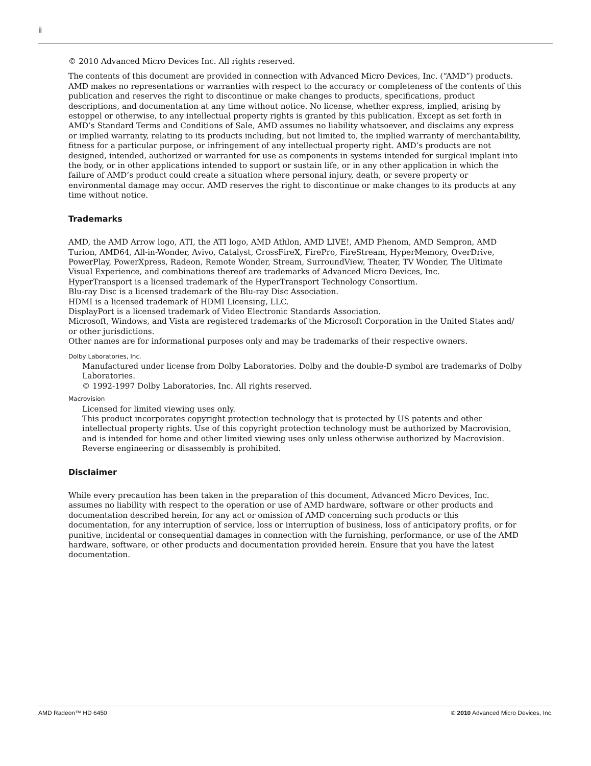ii
© 2010 Advanced Micro Devices Inc. All rights reserved.
The contents of this document are provided in connection with Advanced Micro Devices, Inc. (“AMD”) products. AMD makes no representations or warranties with respect to the accuracy or completeness of the contents of this publication and reserves the right to discontinue or make changes to products, specifications, product descriptions, and documentation at any time without notice. No license, whether express, implied, arising by estoppel or otherwise, to any intellectual property rights is granted by this publication. Except as set forth in AMD’s Standard Terms and Conditions of Sale, AMD assumes no liability whatsoever, and disclaims any express or implied warranty, relating to its products including, but not limited to, the implied warranty of merchantability, fitness for a particular purpose, or infringement of any intellectual property right. AMD’s products are not designed, intended, authorized or warranted for use as components in systems intended for surgical implant into the body, or in other applications intended to support or sustain life, or in any other application in which the failure of AMD’s product could create a situation where personal injury, death, or severe property or environmental damage may occur. AMD reserves the right to discontinue or make changes to its products at any time without notice.
Trademarks
AMD, the AMD Arrow logo, ATI, the ATI logo, AMD Athlon, AMD LIVE!, AMD Phenom, AMD Sempron, AMD Turion, AMD64, All-in-Wonder, Avivo, Catalyst, CrossFireX, FirePro, FireStream, HyperMemory, OverDrive, PowerPlay, PowerXpress, Radeon, Remote Wonder, Stream, SurroundView, Theater, TV Wonder, The Ultimate Visual Experience, and combinations thereof are trademarks of Advanced Micro Devices, Inc.
HyperTransport is a licensed trademark of the HyperTransport Technology Consortium.
Blu-ray Disc is a licensed trademark of the Blu-ray Disc Association.
HDMI is a licensed trademark of HDMI Licensing, LLC.
DisplayPort is a licensed trademark of Video Electronic Standards Association.
Microsoft, Windows, and Vista are registered trademarks of the Microsoft Corporation in the United States and/ or other jurisdictions.
Other names are for informational purposes only and may be trademarks of their respective owners.
Dolby Laboratories, Inc.
Manufactured under license from Dolby Laboratories. Dolby and the double-D symbol are trademarks of Dolby Laboratories.
© 1992-1997 Dolby Laboratories, Inc. All rights reserved.
Macrovision
Licensed for limited viewing uses only.
This product incorporates copyright protection technology that is protected by US patents and other intellectual property rights. Use of this copyright protection technology must be authorized by Macrovision, and is intended for home and other limited viewing uses only unless otherwise authorized by Macrovision. Reverse engineering or disassembly is prohibited.
Disclaimer
While every precaution has been taken in the preparation of this document, Advanced Micro Devices, Inc. assumes no liability with respect to the operation or use of AMD hardware, software or other products and documentation described herein, for any act or omission of AMD concerning such products or this documentation, for any interruption of service, loss or interruption of business, loss of anticipatory profits, or for punitive, incidental or consequential damages in connection with the furnishing, performance, or use of the AMD hardware, software, or other products and documentation provided herein. Ensure that you have the latest documentation.
AMD Radeon™ HD 6450 © 2010 Advanced Micro Devices, Inc.